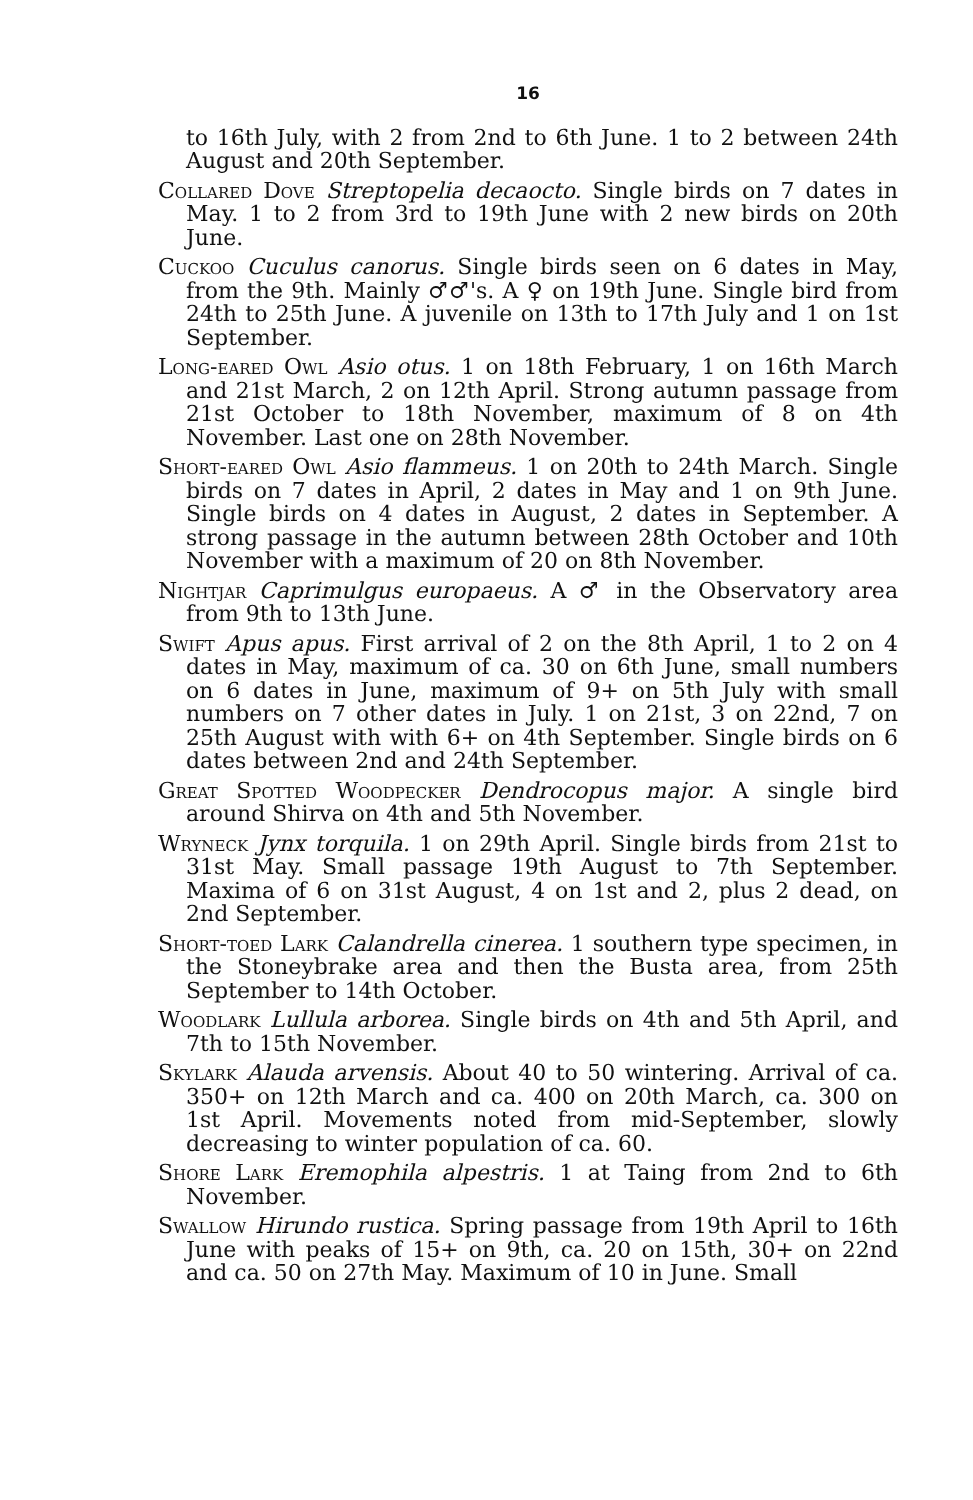16
to 16th July, with 2 from 2nd to 6th June. 1 to 2 between 24th August and 20th September.
Collared Dove Streptopelia decaocto. Single birds on 7 dates in May. 1 to 2 from 3rd to 19th June with 2 new birds on 20th June.
Cuckoo Cuculus canorus. Single birds seen on 6 dates in May, from the 9th. Mainly ♂♂'s. A ♀ on 19th June. Single bird from 24th to 25th June. A juvenile on 13th to 17th July and 1 on 1st September.
Long-eared Owl Asio otus. 1 on 18th February, 1 on 16th March and 21st March, 2 on 12th April. Strong autumn passage from 21st October to 18th November, maximum of 8 on 4th November. Last one on 28th November.
Short-eared Owl Asio flammeus. 1 on 20th to 24th March. Single birds on 7 dates in April, 2 dates in May and 1 on 9th June. Single birds on 4 dates in August, 2 dates in September. A strong passage in the autumn between 28th October and 10th November with a maximum of 20 on 8th November.
Nightjar Caprimulgus europaeus. A ♂ in the Observatory area from 9th to 13th June.
Swift Apus apus. First arrival of 2 on the 8th April, 1 to 2 on 4 dates in May, maximum of ca. 30 on 6th June, small numbers on 6 dates in June, maximum of 9+ on 5th July with small numbers on 7 other dates in July. 1 on 21st, 3 on 22nd, 7 on 25th August with with 6+ on 4th September. Single birds on 6 dates between 2nd and 24th September.
Great Spotted Woodpecker Dendrocopus major. A single bird around Shirva on 4th and 5th November.
Wryneck Jynx torquila. 1 on 29th April. Single birds from 21st to 31st May. Small passage 19th August to 7th September. Maxima of 6 on 31st August, 4 on 1st and 2, plus 2 dead, on 2nd September.
Short-toed Lark Calandrella cinerea. 1 southern type specimen, in the Stoneybrake area and then the Busta area, from 25th September to 14th October.
Woodlark Lullula arborea. Single birds on 4th and 5th April, and 7th to 15th November.
Skylark Alauda arvensis. About 40 to 50 wintering. Arrival of ca. 350+ on 12th March and ca. 400 on 20th March, ca. 300 on 1st April. Movements noted from mid-September, slowly decreasing to winter population of ca. 60.
Shore Lark Eremophila alpestris. 1 at Taing from 2nd to 6th November.
Swallow Hirundo rustica. Spring passage from 19th April to 16th June with peaks of 15+ on 9th, ca. 20 on 15th, 30+ on 22nd and ca. 50 on 27th May. Maximum of 10 in June. Small